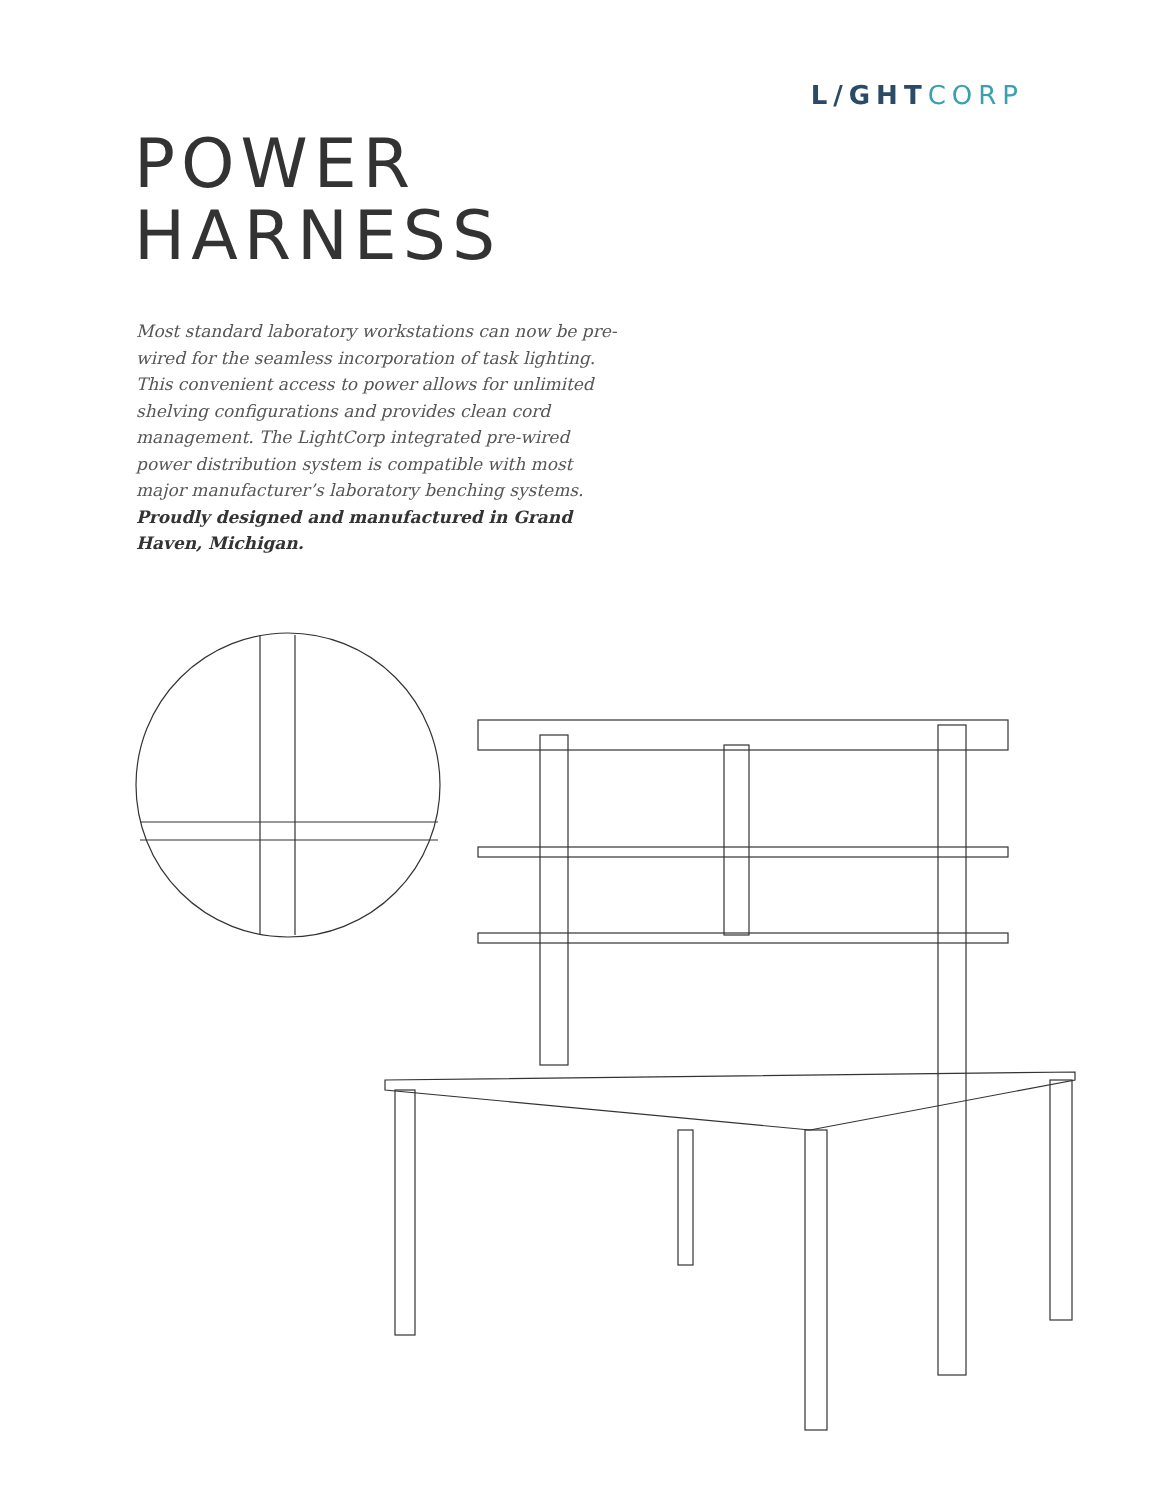L/GHTCORP
POWER
HARNESS
Most standard laboratory workstations can now be pre-wired for the seamless incorporation of task lighting. This convenient access to power allows for unlimited shelving configurations and provides clean cord management. The LightCorp integrated pre-wired power distribution system is compatible with most major manufacturer’s laboratory benching systems. Proudly designed and manufactured in Grand Haven, Michigan.